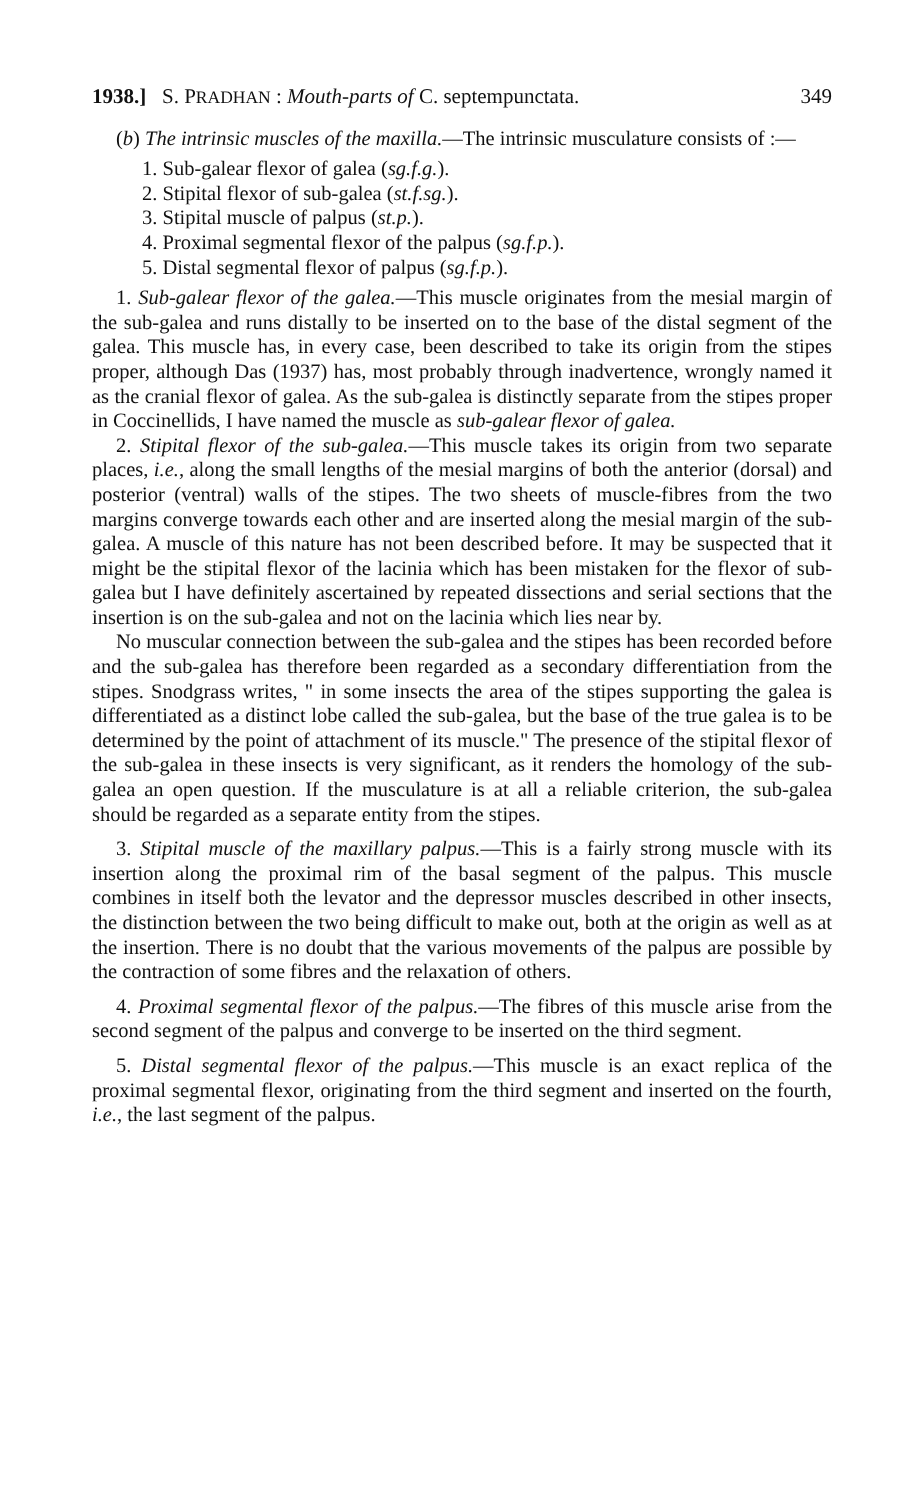1938.] S. PRADHAN : Mouth-parts of C. septempunctata. 349
(b) The intrinsic muscles of the maxilla.—The intrinsic musculature consists of :—
1. Sub-galear flexor of galea (sg.f.g.).
2. Stipital flexor of sub-galea (st.f.sg.).
3. Stipital muscle of palpus (st.p.).
4. Proximal segmental flexor of the palpus (sg.f.p.).
5. Distal segmental flexor of palpus (sg.f.p.).
1. Sub-galear flexor of the galea.—This muscle originates from the mesial margin of the sub-galea and runs distally to be inserted on to the base of the distal segment of the galea. This muscle has, in every case, been described to take its origin from the stipes proper, although Das (1937) has, most probably through inadvertence, wrongly named it as the cranial flexor of galea. As the sub-galea is distinctly separate from the stipes proper in Coccinellids, I have named the muscle as sub-galear flexor of galea.
2. Stipital flexor of the sub-galea.—This muscle takes its origin from two separate places, i.e., along the small lengths of the mesial margins of both the anterior (dorsal) and posterior (ventral) walls of the stipes. The two sheets of muscle-fibres from the two margins converge towards each other and are inserted along the mesial margin of the sub-galea. A muscle of this nature has not been described before. It may be suspected that it might be the stipital flexor of the lacinia which has been mistaken for the flexor of sub-galea but I have definitely ascertained by repeated dissections and serial sections that the insertion is on the sub-galea and not on the lacinia which lies near by.
No muscular connection between the sub-galea and the stipes has been recorded before and the sub-galea has therefore been regarded as a secondary differentiation from the stipes. Snodgrass writes, " in some insects the area of the stipes supporting the galea is differentiated as a distinct lobe called the sub-galea, but the base of the true galea is to be determined by the point of attachment of its muscle." The presence of the stipital flexor of the sub-galea in these insects is very significant, as it renders the homology of the sub-galea an open question. If the musculature is at all a reliable criterion, the sub-galea should be regarded as a separate entity from the stipes.
3. Stipital muscle of the maxillary palpus.—This is a fairly strong muscle with its insertion along the proximal rim of the basal segment of the palpus. This muscle combines in itself both the levator and the depressor muscles described in other insects, the distinction between the two being difficult to make out, both at the origin as well as at the insertion. There is no doubt that the various movements of the palpus are possible by the contraction of some fibres and the relaxation of others.
4. Proximal segmental flexor of the palpus.—The fibres of this muscle arise from the second segment of the palpus and converge to be inserted on the third segment.
5. Distal segmental flexor of the palpus.—This muscle is an exact replica of the proximal segmental flexor, originating from the third segment and inserted on the fourth, i.e., the last segment of the palpus.